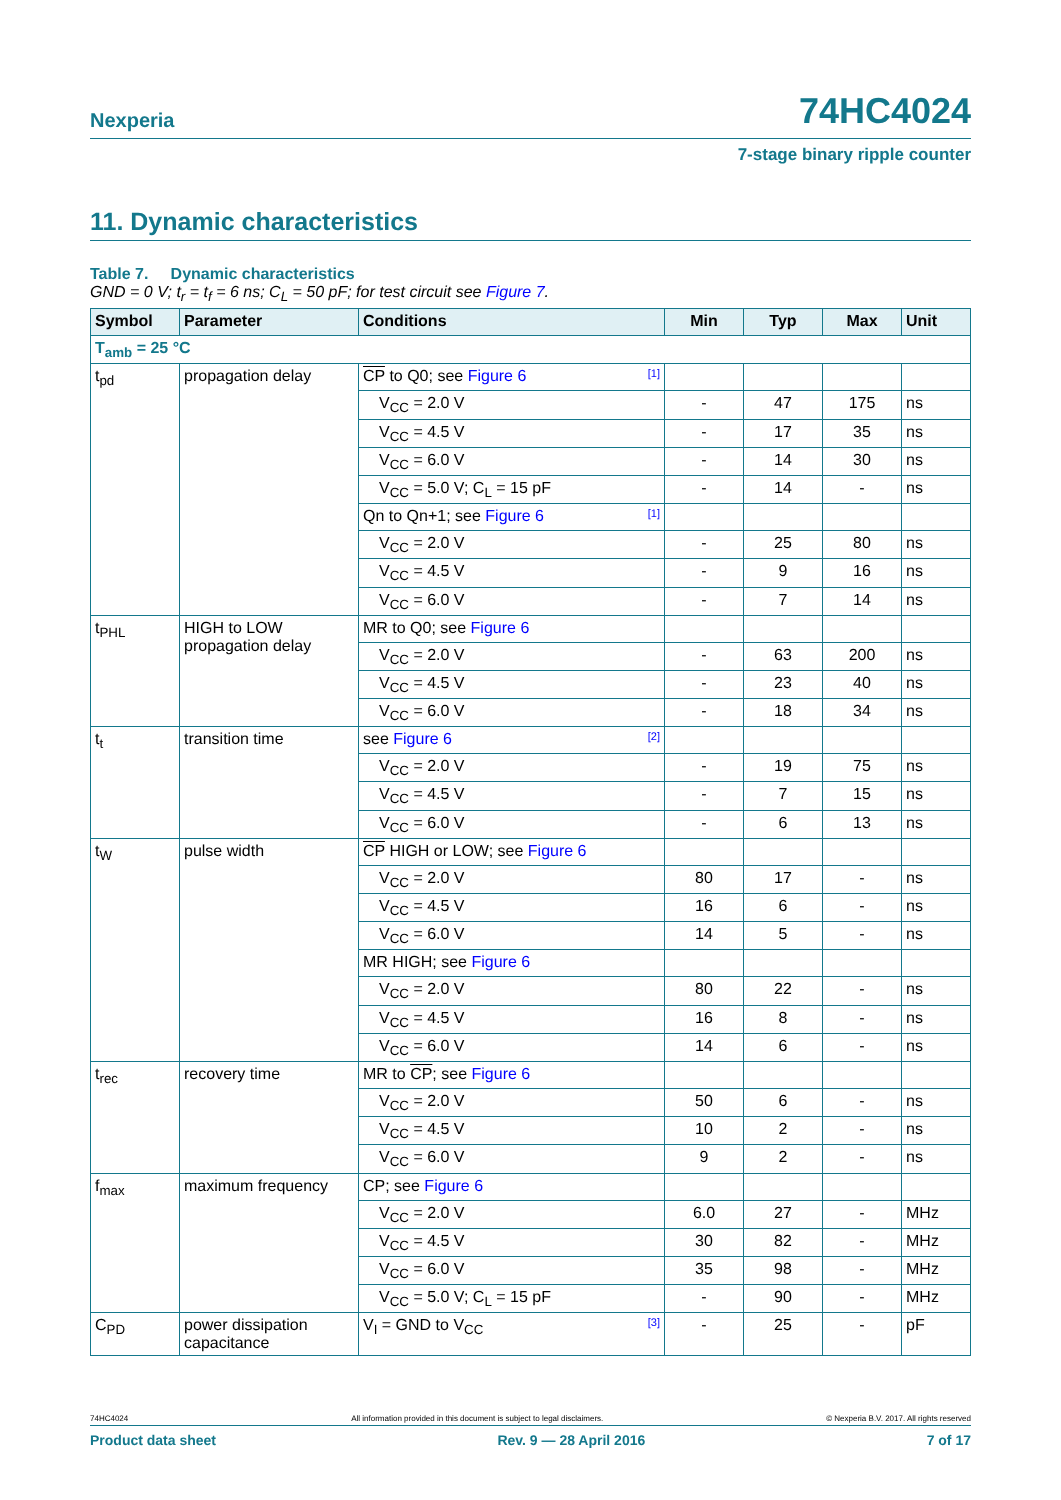Nexperia
74HC4024
7-stage binary ripple counter
11. Dynamic characteristics
Table 7. Dynamic characteristics
GND = 0 V; t<sub>r</sub> = t<sub>f</sub> = 6 ns; C<sub>L</sub> = 50 pF; for test circuit see Figure 7.
| Symbol | Parameter | Conditions | Min | Typ | Max | Unit |
| --- | --- | --- | --- | --- | --- | --- |
| T<sub>amb</sub> = 25 °C | | | | | | |
| t<sub>pd</sub> | propagation delay | CP to Q0; see Figure 6 [1] | | | | |
| | | V<sub>CC</sub> = 2.0 V | - | 47 | 175 | ns |
| | | V<sub>CC</sub> = 4.5 V | - | 17 | 35 | ns |
| | | V<sub>CC</sub> = 6.0 V | - | 14 | 30 | ns |
| | | V<sub>CC</sub> = 5.0 V; C<sub>L</sub> = 15 pF | - | 14 | - | ns |
| | | Qn to Qn+1; see Figure 6 [1] | | | | |
| | | V<sub>CC</sub> = 2.0 V | - | 25 | 80 | ns |
| | | V<sub>CC</sub> = 4.5 V | - | 9 | 16 | ns |
| | | V<sub>CC</sub> = 6.0 V | - | 7 | 14 | ns |
| t<sub>PHL</sub> | HIGH to LOW propagation delay | MR to Q0; see Figure 6 | | | | |
| | | V<sub>CC</sub> = 2.0 V | - | 63 | 200 | ns |
| | | V<sub>CC</sub> = 4.5 V | - | 23 | 40 | ns |
| | | V<sub>CC</sub> = 6.0 V | - | 18 | 34 | ns |
| t<sub>t</sub> | transition time | see Figure 6 [2] | | | | |
| | | V<sub>CC</sub> = 2.0 V | - | 19 | 75 | ns |
| | | V<sub>CC</sub> = 4.5 V | - | 7 | 15 | ns |
| | | V<sub>CC</sub> = 6.0 V | - | 6 | 13 | ns |
| t<sub>W</sub> | pulse width | CP HIGH or LOW; see Figure 6 | | | | |
| | | V<sub>CC</sub> = 2.0 V | 80 | 17 | - | ns |
| | | V<sub>CC</sub> = 4.5 V | 16 | 6 | - | ns |
| | | V<sub>CC</sub> = 6.0 V | 14 | 5 | - | ns |
| | | MR HIGH; see Figure 6 | | | | |
| | | V<sub>CC</sub> = 2.0 V | 80 | 22 | - | ns |
| | | V<sub>CC</sub> = 4.5 V | 16 | 8 | - | ns |
| | | V<sub>CC</sub> = 6.0 V | 14 | 6 | - | ns |
| t<sub>rec</sub> | recovery time | MR to CP ; see Figure 6 | | | | |
| | | V<sub>CC</sub> = 2.0 V | 50 | 6 | - | ns |
| | | V<sub>CC</sub> = 4.5 V | 10 | 2 | - | ns |
| | | V<sub>CC</sub> = 6.0 V | 9 | 2 | - | ns |
| f<sub>max</sub> | maximum frequency | CP; see Figure 6 | | | | |
| | | V<sub>CC</sub> = 2.0 V | 6.0 | 27 | - | MHz |
| | | V<sub>CC</sub> = 4.5 V | 30 | 82 | - | MHz |
| | | V<sub>CC</sub> = 6.0 V | 35 | 98 | - | MHz |
| | | V<sub>CC</sub> = 5.0 V; C<sub>L</sub> = 15 pF | - | 90 | - | MHz |
| C<sub>PD</sub> | power dissipation capacitance | V<sub>I</sub> = GND to V<sub>CC</sub> [3] | - | 25 | - | pF |
74HC4024 All information provided in this document is subject to legal disclaimers. © Nexperia B.V. 2017. All rights reserved
Product data sheet Rev. 9 — 28 April 2016 7 of 17